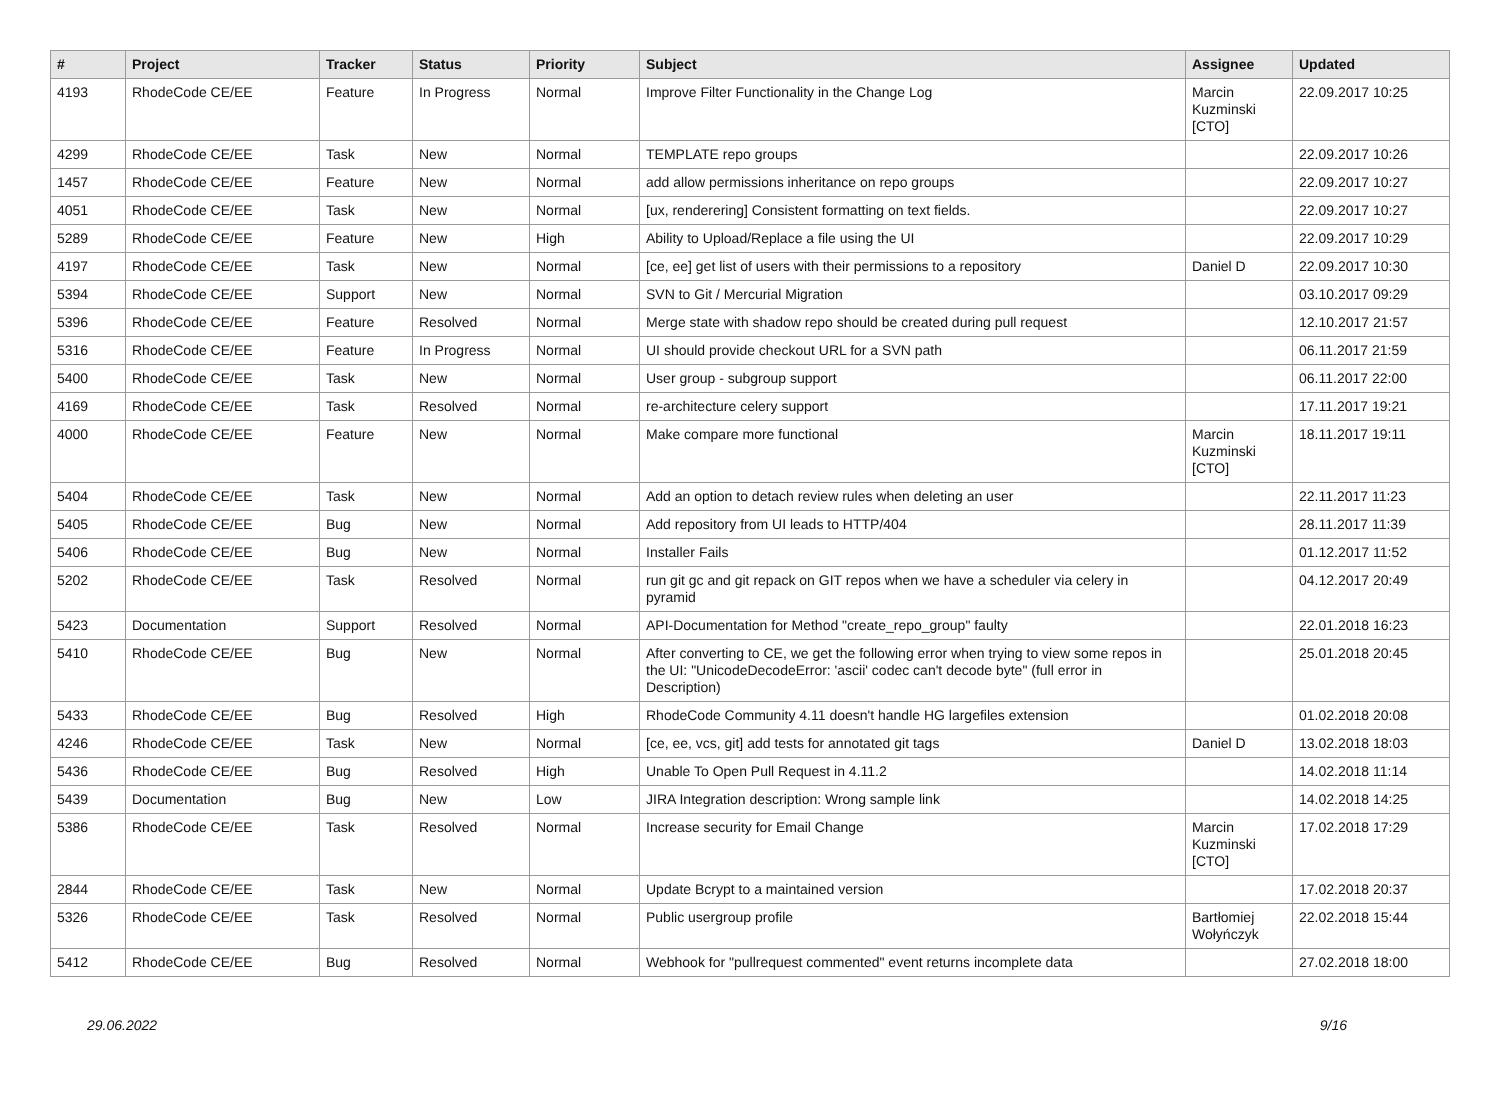| # | Project | Tracker | Status | Priority | Subject | Assignee | Updated |
| --- | --- | --- | --- | --- | --- | --- | --- |
| 4193 | RhodeCode CE/EE | Feature | In Progress | Normal | Improve Filter Functionality in the Change Log | Marcin Kuzminski [CTO] | 22.09.2017 10:25 |
| 4299 | RhodeCode CE/EE | Task | New | Normal | TEMPLATE repo groups | | 22.09.2017 10:26 |
| 1457 | RhodeCode CE/EE | Feature | New | Normal | add allow permissions inheritance on repo groups | | 22.09.2017 10:27 |
| 4051 | RhodeCode CE/EE | Task | New | Normal | [ux, renderering] Consistent formatting on text fields. | | 22.09.2017 10:27 |
| 5289 | RhodeCode CE/EE | Feature | New | High | Ability to Upload/Replace a file using the UI | | 22.09.2017 10:29 |
| 4197 | RhodeCode CE/EE | Task | New | Normal | [ce, ee] get list of users with their permissions to a repository | Daniel D | 22.09.2017 10:30 |
| 5394 | RhodeCode CE/EE | Support | New | Normal | SVN to Git / Mercurial Migration | | 03.10.2017 09:29 |
| 5396 | RhodeCode CE/EE | Feature | Resolved | Normal | Merge state with shadow repo should be created during pull request | | 12.10.2017 21:57 |
| 5316 | RhodeCode CE/EE | Feature | In Progress | Normal | UI should provide checkout URL for a SVN path | | 06.11.2017 21:59 |
| 5400 | RhodeCode CE/EE | Task | New | Normal | User group - subgroup support | | 06.11.2017 22:00 |
| 4169 | RhodeCode CE/EE | Task | Resolved | Normal | re-architecture celery support | | 17.11.2017 19:21 |
| 4000 | RhodeCode CE/EE | Feature | New | Normal | Make compare more functional | Marcin Kuzminski [CTO] | 18.11.2017 19:11 |
| 5404 | RhodeCode CE/EE | Task | New | Normal | Add an option to detach review rules when deleting an user | | 22.11.2017 11:23 |
| 5405 | RhodeCode CE/EE | Bug | New | Normal | Add repository from UI leads to HTTP/404 | | 28.11.2017 11:39 |
| 5406 | RhodeCode CE/EE | Bug | New | Normal | Installer Fails | | 01.12.2017 11:52 |
| 5202 | RhodeCode CE/EE | Task | Resolved | Normal | run git gc and git repack on GIT repos when we have a scheduler via celery in pyramid | | 04.12.2017 20:49 |
| 5423 | Documentation | Support | Resolved | Normal | API-Documentation for Method "create_repo_group" faulty | | 22.01.2018 16:23 |
| 5410 | RhodeCode CE/EE | Bug | New | Normal | After converting to CE, we get the following error when trying to view some repos in the UI: "UnicodeDecodeError: 'ascii' codec can't decode byte" (full error in Description) | | 25.01.2018 20:45 |
| 5433 | RhodeCode CE/EE | Bug | Resolved | High | RhodeCode Community 4.11 doesn't handle HG largefiles extension | | 01.02.2018 20:08 |
| 4246 | RhodeCode CE/EE | Task | New | Normal | [ce, ee, vcs, git] add tests for annotated git tags | Daniel D | 13.02.2018 18:03 |
| 5436 | RhodeCode CE/EE | Bug | Resolved | High | Unable To Open Pull Request in 4.11.2 | | 14.02.2018 11:14 |
| 5439 | Documentation | Bug | New | Low | JIRA Integration description: Wrong sample link | | 14.02.2018 14:25 |
| 5386 | RhodeCode CE/EE | Task | Resolved | Normal | Increase security for Email Change | Marcin Kuzminski [CTO] | 17.02.2018 17:29 |
| 2844 | RhodeCode CE/EE | Task | New | Normal | Update Bcrypt to a maintained version | | 17.02.2018 20:37 |
| 5326 | RhodeCode CE/EE | Task | Resolved | Normal | Public usergroup profile | Bartłomiej Wołyńczyk | 22.02.2018 15:44 |
| 5412 | RhodeCode CE/EE | Bug | Resolved | Normal | Webhook for "pullrequest commented" event returns incomplete data | | 27.02.2018 18:00 |
29.06.2022 9/16